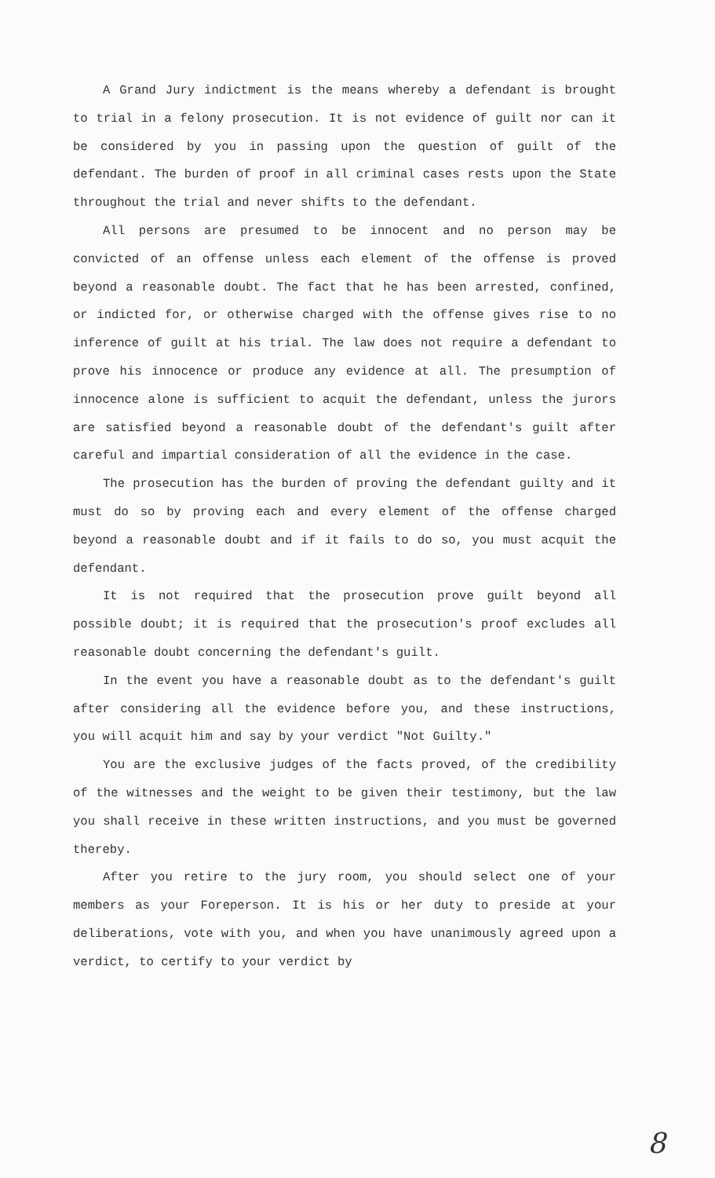A Grand Jury indictment is the means whereby a defendant is brought to trial in a felony prosecution. It is not evidence of guilt nor can it be considered by you in passing upon the question of guilt of the defendant. The burden of proof in all criminal cases rests upon the State throughout the trial and never shifts to the defendant.
All persons are presumed to be innocent and no person may be convicted of an offense unless each element of the offense is proved beyond a reasonable doubt. The fact that he has been arrested, confined, or indicted for, or otherwise charged with the offense gives rise to no inference of guilt at his trial. The law does not require a defendant to prove his innocence or produce any evidence at all. The presumption of innocence alone is sufficient to acquit the defendant, unless the jurors are satisfied beyond a reasonable doubt of the defendant's guilt after careful and impartial consideration of all the evidence in the case.
The prosecution has the burden of proving the defendant guilty and it must do so by proving each and every element of the offense charged beyond a reasonable doubt and if it fails to do so, you must acquit the defendant.
It is not required that the prosecution prove guilt beyond all possible doubt; it is required that the prosecution's proof excludes all reasonable doubt concerning the defendant's guilt.
In the event you have a reasonable doubt as to the defendant's guilt after considering all the evidence before you, and these instructions, you will acquit him and say by your verdict "Not Guilty."
You are the exclusive judges of the facts proved, of the credibility of the witnesses and the weight to be given their testimony, but the law you shall receive in these written instructions, and you must be governed thereby.
After you retire to the jury room, you should select one of your members as your Foreperson. It is his or her duty to preside at your deliberations, vote with you, and when you have unanimously agreed upon a verdict, to certify to your verdict by
8